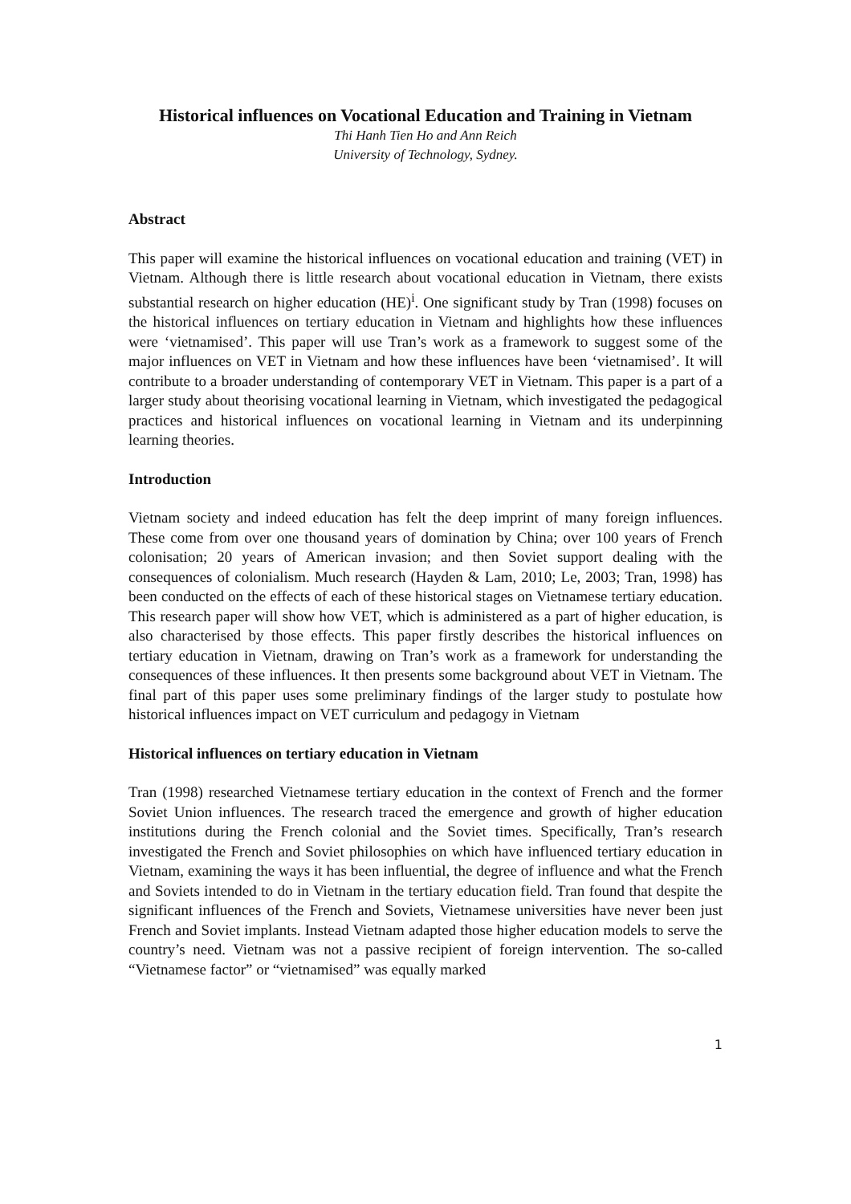Historical influences on Vocational Education and Training in Vietnam
Thi Hanh Tien Ho and Ann Reich
University of Technology, Sydney.
Abstract
This paper will examine the historical influences on vocational education and training (VET) in Vietnam. Although there is little research about vocational education in Vietnam, there exists substantial research on higher education (HE)<sup>i</sup>. One significant study by Tran (1998) focuses on the historical influences on tertiary education in Vietnam and highlights how these influences were ‘vietnamised’. This paper will use Tran’s work as a framework to suggest some of the major influences on VET in Vietnam and how these influences have been ‘vietnamised’. It will contribute to a broader understanding of contemporary VET in Vietnam. This paper is a part of a larger study about theorising vocational learning in Vietnam, which investigated the pedagogical practices and historical influences on vocational learning in Vietnam and its underpinning learning theories.
Introduction
Vietnam society and indeed education has felt the deep imprint of many foreign influences. These come from over one thousand years of domination by China; over 100 years of French colonisation; 20 years of American invasion; and then Soviet support dealing with the consequences of colonialism. Much research (Hayden & Lam, 2010; Le, 2003; Tran, 1998) has been conducted on the effects of each of these historical stages on Vietnamese tertiary education. This research paper will show how VET, which is administered as a part of higher education, is also characterised by those effects. This paper firstly describes the historical influences on tertiary education in Vietnam, drawing on Tran’s work as a framework for understanding the consequences of these influences. It then presents some background about VET in Vietnam. The final part of this paper uses some preliminary findings of the larger study to postulate how historical influences impact on VET curriculum and pedagogy in Vietnam
Historical influences on tertiary education in Vietnam
Tran (1998) researched Vietnamese tertiary education in the context of French and the former Soviet Union influences. The research traced the emergence and growth of higher education institutions during the French colonial and the Soviet times. Specifically, Tran’s research investigated the French and Soviet philosophies on which have influenced tertiary education in Vietnam, examining the ways it has been influential, the degree of influence and what the French and Soviets intended to do in Vietnam in the tertiary education field. Tran found that despite the significant influences of the French and Soviets, Vietnamese universities have never been just French and Soviet implants. Instead Vietnam adapted those higher education models to serve the country’s need. Vietnam was not a passive recipient of foreign intervention. The so-called “Vietnamese factor” or “vietnamised” was equally marked
1